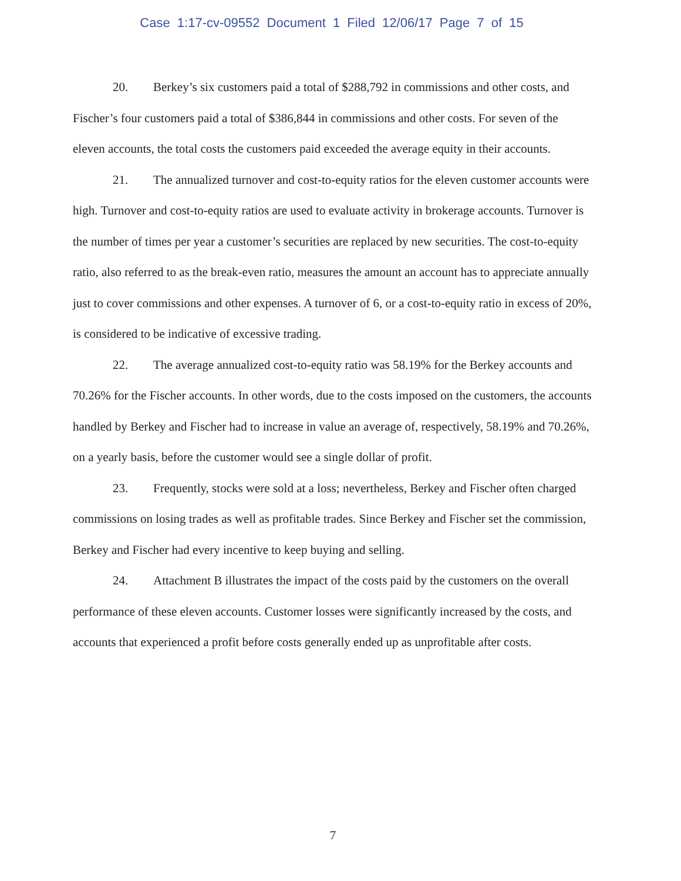Case 1:17-cv-09552 Document 1 Filed 12/06/17 Page 7 of 15
20. Berkey’s six customers paid a total of $288,792 in commissions and other costs, and Fischer’s four customers paid a total of $386,844 in commissions and other costs. For seven of the eleven accounts, the total costs the customers paid exceeded the average equity in their accounts.
21. The annualized turnover and cost-to-equity ratios for the eleven customer accounts were high. Turnover and cost-to-equity ratios are used to evaluate activity in brokerage accounts. Turnover is the number of times per year a customer’s securities are replaced by new securities. The cost-to-equity ratio, also referred to as the break-even ratio, measures the amount an account has to appreciate annually just to cover commissions and other expenses. A turnover of 6, or a cost-to-equity ratio in excess of 20%, is considered to be indicative of excessive trading.
22. The average annualized cost-to-equity ratio was 58.19% for the Berkey accounts and 70.26% for the Fischer accounts. In other words, due to the costs imposed on the customers, the accounts handled by Berkey and Fischer had to increase in value an average of, respectively, 58.19% and 70.26%, on a yearly basis, before the customer would see a single dollar of profit.
23. Frequently, stocks were sold at a loss; nevertheless, Berkey and Fischer often charged commissions on losing trades as well as profitable trades. Since Berkey and Fischer set the commission, Berkey and Fischer had every incentive to keep buying and selling.
24. Attachment B illustrates the impact of the costs paid by the customers on the overall performance of these eleven accounts. Customer losses were significantly increased by the costs, and accounts that experienced a profit before costs generally ended up as unprofitable after costs.
7